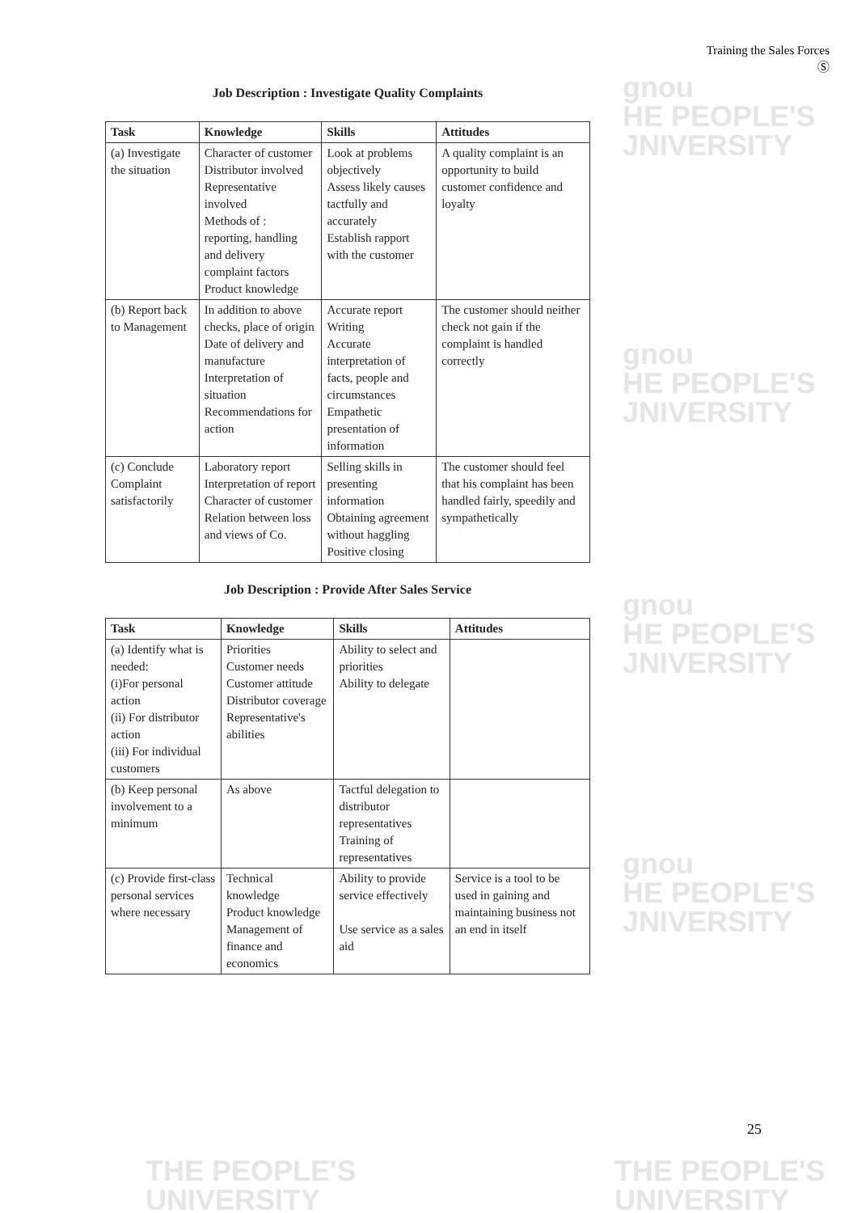Training the Sales Forces
Ⓢ
gnou
HE PEOPLE'S
JNIVERSITY
gnou
HE PEOPLE'S
JNIVERSITY
gnou
HE PEOPLE'S
JNIVERSITY
gnou
HE PEOPLE'S
JNIVERSITY
Job Description : Investigate Quality Complaints
| Task | Knowledge | Skills | Attitudes |
| --- | --- | --- | --- |
| (a) Investigate the situation | Character of customer Distributor involved Representative involved Methods of : reporting, handling and delivery complaint factors Product knowledge | Look at problems objectively Assess likely causes tactfully and accurately Establish rapport with the customer | A quality complaint is an opportunity to build customer confidence and loyalty |
| (b) Report back to Management | In addition to above checks, place of origin Date of delivery and manufacture Interpretation of situation Recommendations for action | Accurate report Writing Accurate interpretation of facts, people and circumstances Empathetic presentation of information | The customer should neither check not gain if the complaint is handled correctly |
| (c) Conclude Complaint satisfactorily | Laboratory report Interpretation of report Character of customer Relation between loss and views of Co. | Selling skills in presenting information Obtaining agreement without haggling Positive closing | The customer should feel that his complaint has been handled fairly, speedily and sympathetically |
Job Description : Provide After Sales Service
| Task | Knowledge | Skills | Attitudes |
| --- | --- | --- | --- |
| (a) Identify what is needed: (i)For personal action (ii) For distributor action (iii) For individual customers | Priorities Customer needs Customer attitude Distributor coverage Representative's abilities | Ability to select and priorities Ability to delegate | |
| (b) Keep personal involvement to a minimum | As above | Tactful delegation to distributor representatives Training of representatives | |
| (c) Provide first-class personal services where necessary | Technical knowledge Product knowledge Management of finance and economics | Ability to provide service effectively Use service as a sales aid | Service is a tool to be used in gaining and maintaining business not an end in itself |
25
THE PEOPLE'S
UNIVERSITY
THE PEOPLE'S
UNIVERSITY